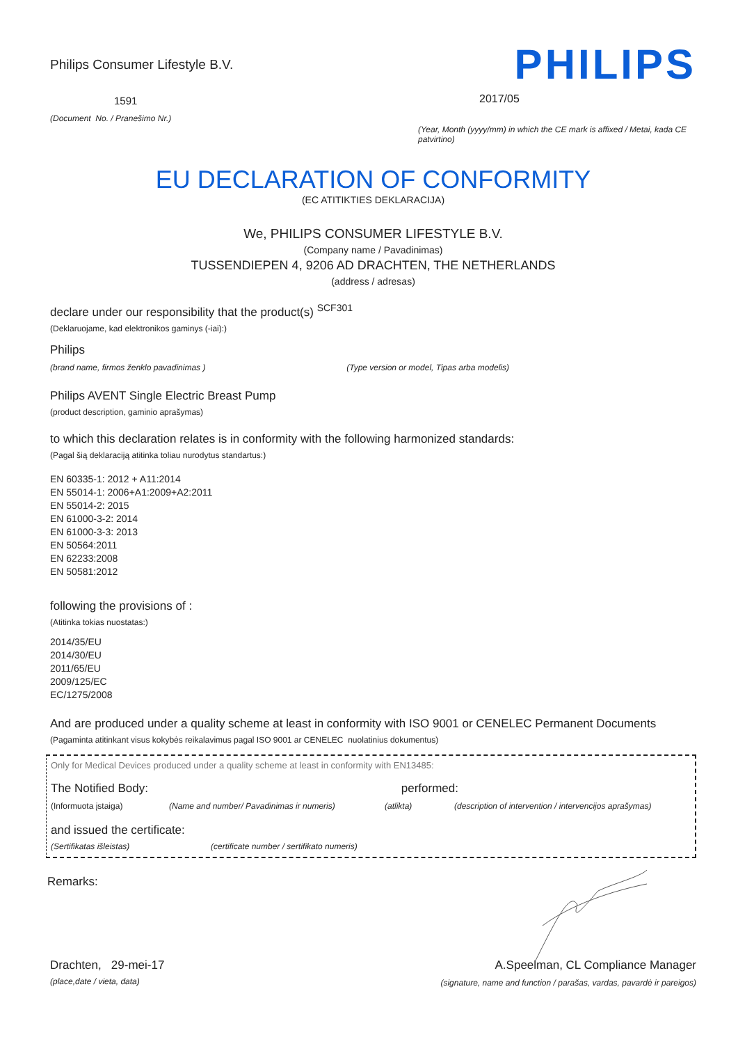Philips Consumer Lifestyle B.V.
1591
(Document No. / Pranešimo Nr.)
PHILIPS
2017/05
(Year, Month (yyyy/mm) in which the CE mark is affixed / Metai, kada CE patvirtino)
EU DECLARATION OF CONFORMITY
(EC ATITIKTIES DEKLARACIJA)
We, PHILIPS CONSUMER LIFESTYLE B.V.
(Company name / Pavadinimas)
TUSSENDIEPEN 4, 9206 AD DRACHTEN, THE NETHERLANDS
(address / adresas)
declare under our responsibility that the product(s) <sup>SCF301</sup>
(Deklaruojame, kad elektronikos gaminys (-iai):)
Philips
(brand name, firmos ženklo pavadinimas ) (Type version or model, Tipas arba modelis)
Philips AVENT Single Electric Breast Pump
(product description, gaminio aprašymas)
to which this declaration relates is in conformity with the following harmonized standards:
(Pagal šią deklaraciją atitinka toliau nurodytus standartus:)
EN 60335-1: 2012 + A11:2014
EN 55014-1: 2006+A1:2009+A2:2011
EN 55014-2: 2015
EN 61000-3-2: 2014
EN 61000-3-3: 2013
EN 50564:2011
EN 62233:2008
EN 50581:2012
following the provisions of :
(Atitinka tokias nuostatas:)
2014/35/EU
2014/30/EU
2011/65/EU
2009/125/EC
EC/1275/2008
And are produced under a quality scheme at least in conformity with ISO 9001 or CENELEC Permanent Documents
(Pagaminta atitinkant visus kokybės reikalavimus pagal ISO 9001 ar CENELEC nuolatinius dokumentus)
Only for Medical Devices produced under a quality scheme at least in conformity with EN13485:
The Notified Body: performed:
(Informuota įstaiga) (Name and number/ Pavadinimas ir numeris) (atlikta) (description of intervention / intervencijos aprašymas)
and issued the certificate:
(Sertifikatas išleistas) (certificate number / sertifikato numeris)
Remarks:
Drachten, 29-mei-17
(place,date / vieta, data)
A.Speelman, CL Compliance Manager
(signature, name and function / parašas, vardas, pavardė ir pareigos)